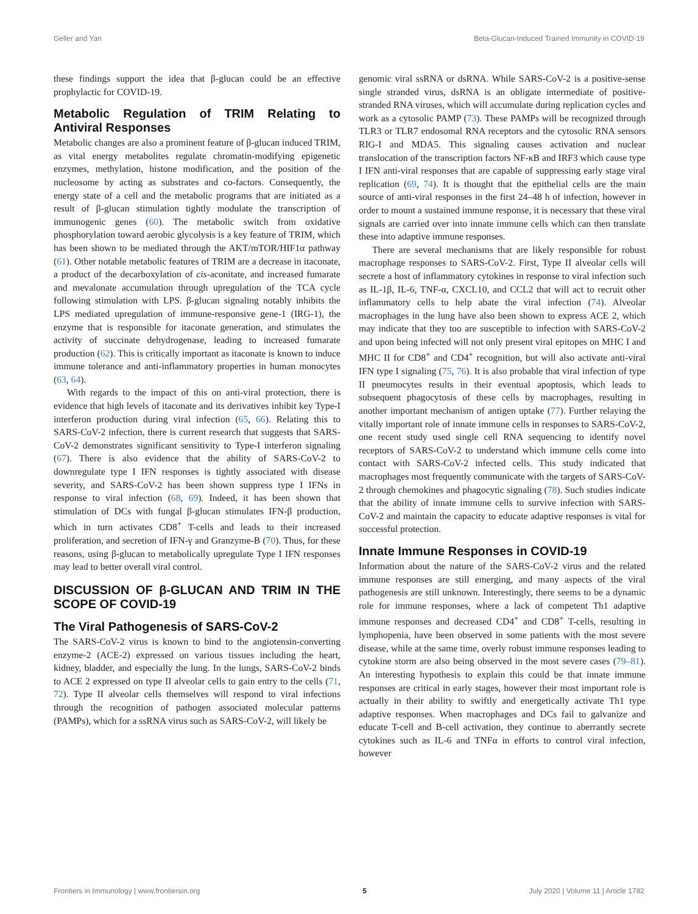Geller and Yan Beta-Glucan-Induced Trained Immunity in COVID-19
these findings support the idea that β-glucan could be an effective prophylactic for COVID-19.
Metabolic Regulation of TRIM Relating to Antiviral Responses
Metabolic changes are also a prominent feature of β-glucan induced TRIM, as vital energy metabolites regulate chromatin-modifying epigenetic enzymes, methylation, histone modification, and the position of the nucleosome by acting as substrates and co-factors. Consequently, the energy state of a cell and the metabolic programs that are initiated as a result of β-glucan stimulation tightly modulate the transcription of immunogenic genes (60). The metabolic switch from oxidative phosphorylation toward aerobic glycolysis is a key feature of TRIM, which has been shown to be mediated through the AKT/mTOR/HIF1α pathway (61). Other notable metabolic features of TRIM are a decrease in itaconate, a product of the decarboxylation of cis-aconitate, and increased fumarate and mevalonate accumulation through upregulation of the TCA cycle following stimulation with LPS. β-glucan signaling notably inhibits the LPS mediated upregulation of immune-responsive gene-1 (IRG-1), the enzyme that is responsible for itaconate generation, and stimulates the activity of succinate dehydrogenase, leading to increased fumarate production (62). This is critically important as itaconate is known to induce immune tolerance and anti-inflammatory properties in human monocytes (63, 64).
With regards to the impact of this on anti-viral protection, there is evidence that high levels of itaconate and its derivatives inhibit key Type-I interferon production during viral infection (65, 66). Relating this to SARS-CoV-2 infection, there is current research that suggests that SARS-CoV-2 demonstrates significant sensitivity to Type-I interferon signaling (67). There is also evidence that the ability of SARS-CoV-2 to downregulate type I IFN responses is tightly associated with disease severity, and SARS-CoV-2 has been shown suppress type I IFNs in response to viral infection (68, 69). Indeed, it has been shown that stimulation of DCs with fungal β-glucan stimulates IFN-β production, which in turn activates CD8<sup>+</sup> T-cells and leads to their increased proliferation, and secretion of IFN-γ and Granzyme-B (70). Thus, for these reasons, using β-glucan to metabolically upregulate Type I IFN responses may lead to better overall viral control.
DISCUSSION OF β-GLUCAN AND TRIM IN THE SCOPE OF COVID-19
The Viral Pathogenesis of SARS-CoV-2
The SARS-CoV-2 virus is known to bind to the angiotensin-converting enzyme-2 (ACE-2) expressed on various tissues including the heart, kidney, bladder, and especially the lung. In the lungs, SARS-CoV-2 binds to ACE 2 expressed on type II alveolar cells to gain entry to the cells (71, 72). Type II alveolar cells themselves will respond to viral infections through the recognition of pathogen associated molecular patterns (PAMPs), which for a ssRNA virus such as SARS-CoV-2, will likely be
genomic viral ssRNA or dsRNA. While SARS-CoV-2 is a positive-sense single stranded virus, dsRNA is an obligate intermediate of positive-stranded RNA viruses, which will accumulate during replication cycles and work as a cytosolic PAMP (73). These PAMPs will be recognized through TLR3 or TLR7 endosomal RNA receptors and the cytosolic RNA sensors RIG-I and MDA5. This signaling causes activation and nuclear translocation of the transcription factors NF-κB and IRF3 which cause type I IFN anti-viral responses that are capable of suppressing early stage viral replication (69, 74). It is thought that the epithelial cells are the main source of anti-viral responses in the first 24–48 h of infection, however in order to mount a sustained immune response, it is necessary that these viral signals are carried over into innate immune cells which can then translate these into adaptive immune responses.
There are several mechanisms that are likely responsible for robust macrophage responses to SARS-CoV-2. First, Type II alveolar cells will secrete a host of inflammatory cytokines in response to viral infection such as IL-1β, IL-6, TNF-α, CXCL10, and CCL2 that will act to recruit other inflammatory cells to help abate the viral infection (74). Alveolar macrophages in the lung have also been shown to express ACE 2, which may indicate that they too are susceptible to infection with SARS-CoV-2 and upon being infected will not only present viral epitopes on MHC I and MHC II for CD8<sup>+</sup> and CD4<sup>+</sup> recognition, but will also activate anti-viral IFN type I signaling (75, 76). It is also probable that viral infection of type II pneumocytes results in their eventual apoptosis, which leads to subsequent phagocytosis of these cells by macrophages, resulting in another important mechanism of antigen uptake (77). Further relaying the vitally important role of innate immune cells in responses to SARS-CoV-2, one recent study used single cell RNA sequencing to identify novel receptors of SARS-CoV-2 to understand which immune cells come into contact with SARS-CoV-2 infected cells. This study indicated that macrophages most frequently communicate with the targets of SARS-CoV-2 through chemokines and phagocytic signaling (78). Such studies indicate that the ability of innate immune cells to survive infection with SARS-CoV-2 and maintain the capacity to educate adaptive responses is vital for successful protection.
Innate Immune Responses in COVID-19
Information about the nature of the SARS-CoV-2 virus and the related immune responses are still emerging, and many aspects of the viral pathogenesis are still unknown. Interestingly, there seems to be a dynamic role for immune responses, where a lack of competent Th1 adaptive immune responses and decreased CD4<sup>+</sup> and CD8<sup>+</sup> T-cells, resulting in lymphopenia, have been observed in some patients with the most severe disease, while at the same time, overly robust immune responses leading to cytokine storm are also being observed in the most severe cases (79–81). An interesting hypothesis to explain this could be that innate immune responses are critical in early stages, however their most important role is actually in their ability to swiftly and energetically activate Th1 type adaptive responses. When macrophages and DCs fail to galvanize and educate T-cell and B-cell activation, they continue to aberrantly secrete cytokines such as IL-6 and TNFα in efforts to control viral infection, however
Frontiers in Immunology | www.frontiersin.org 5 July 2020 | Volume 11 | Article 1782